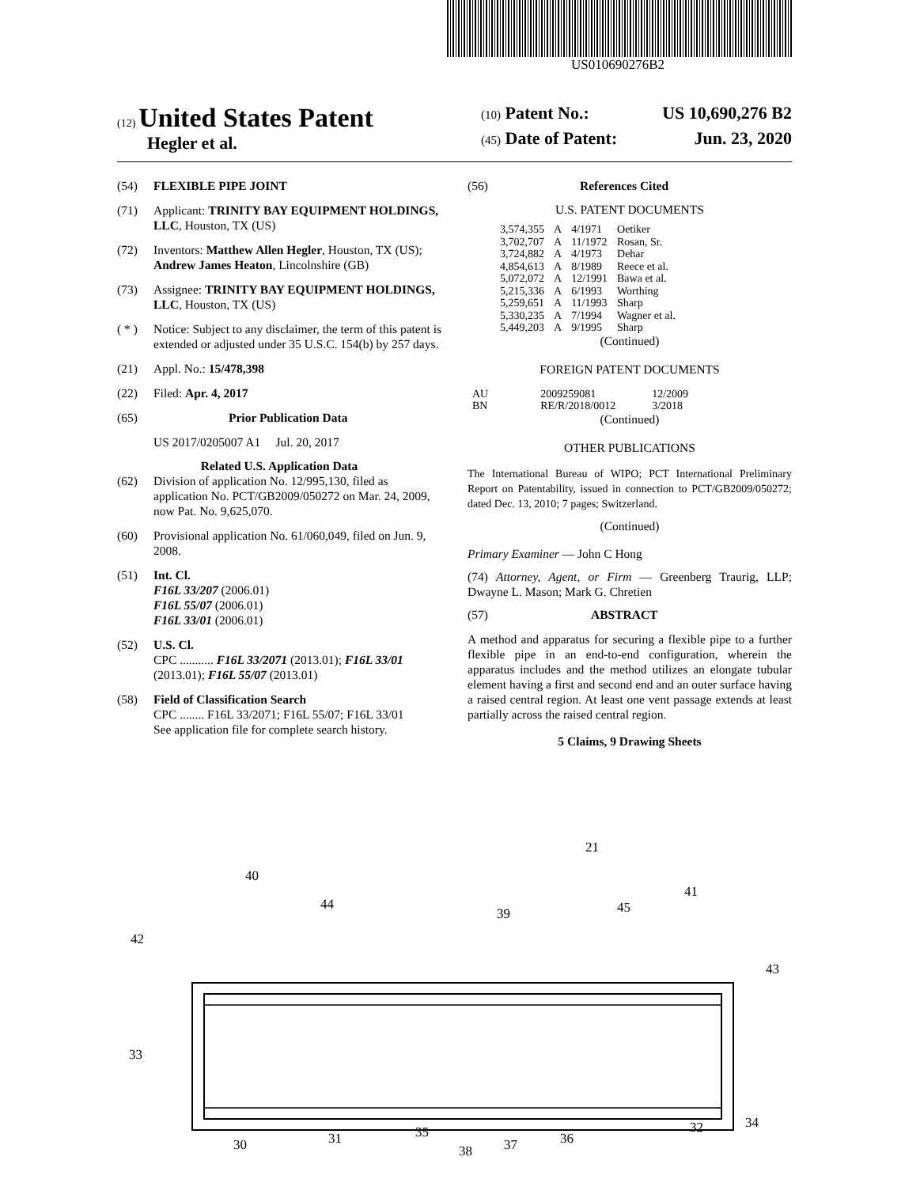US010690276B2
(12) United States Patent
Hegler et al.
(10) Patent No.: US 10,690,276 B2
(45) Date of Patent: Jun. 23, 2020
(54) FLEXIBLE PIPE JOINT
(71) Applicant: TRINITY BAY EQUIPMENT HOLDINGS, LLC, Houston, TX (US)
(72) Inventors: Matthew Allen Hegler, Houston, TX (US); Andrew James Heaton, Lincolnshire (GB)
(73) Assignee: TRINITY BAY EQUIPMENT HOLDINGS, LLC, Houston, TX (US)
( * ) Notice: Subject to any disclaimer, the term of this patent is extended or adjusted under 35 U.S.C. 154(b) by 257 days.
(21) Appl. No.: 15/478,398
(22) Filed: Apr. 4, 2017
(65) Prior Publication Data
US 2017/0205007 A1 Jul. 20, 2017
Related U.S. Application Data
(62) Division of application No. 12/995,130, filed as application No. PCT/GB2009/050272 on Mar. 24, 2009, now Pat. No. 9,625,070.
(60) Provisional application No. 61/060,049, filed on Jun. 9, 2008.
(51) Int. Cl.
F16L 33/207 (2006.01)
F16L 55/07 (2006.01)
F16L 33/01 (2006.01)
(52) U.S. Cl.
CPC ........... F16L 33/2071 (2013.01); F16L 33/01 (2013.01); F16L 55/07 (2013.01)
(58) Field of Classification Search
CPC ........ F16L 33/2071; F16L 55/07; F16L 33/01
See application file for complete search history.
(56) References Cited
U.S. PATENT DOCUMENTS
| 3,574,355 | A | 4/1971 | Oetiker |
| 3,702,707 | A | 11/1972 | Rosan, Sr. |
| 3,724,882 | A | 4/1973 | Dehar |
| 4,854,613 | A | 8/1989 | Reece et al. |
| 5,072,072 | A | 12/1991 | Bawa et al. |
| 5,215,336 | A | 6/1993 | Worthing |
| 5,259,651 | A | 11/1993 | Sharp |
| 5,330,235 | A | 7/1994 | Wagner et al. |
| 5,449,203 | A | 9/1995 | Sharp |
(Continued)
FOREIGN PATENT DOCUMENTS
| AU | 2009259081 | 12/2009 |
| BN | RE/R/2018/0012 | 3/2018 |
(Continued)
OTHER PUBLICATIONS
The International Bureau of WIPO; PCT International Preliminary Report on Patentability, issued in connection to PCT/GB2009/050272; dated Dec. 13, 2010; 7 pages; Switzerland.
(Continued)
Primary Examiner — John C Hong
(74) Attorney, Agent, or Firm — Greenberg Traurig, LLP; Dwayne L. Mason; Mark G. Chretien
(57) ABSTRACT
A method and apparatus for securing a flexible pipe to a further flexible pipe in an end-to-end configuration, wherein the apparatus includes and the method utilizes an elongate tubular element having a first and second end and an outer surface having a raised central region. At least one vent passage extends at least partially across the raised central region.
5 Claims, 9 Drawing Sheets
21
40
44
39
45
41
42
43
33
30
31
35
38
37
36
32
34